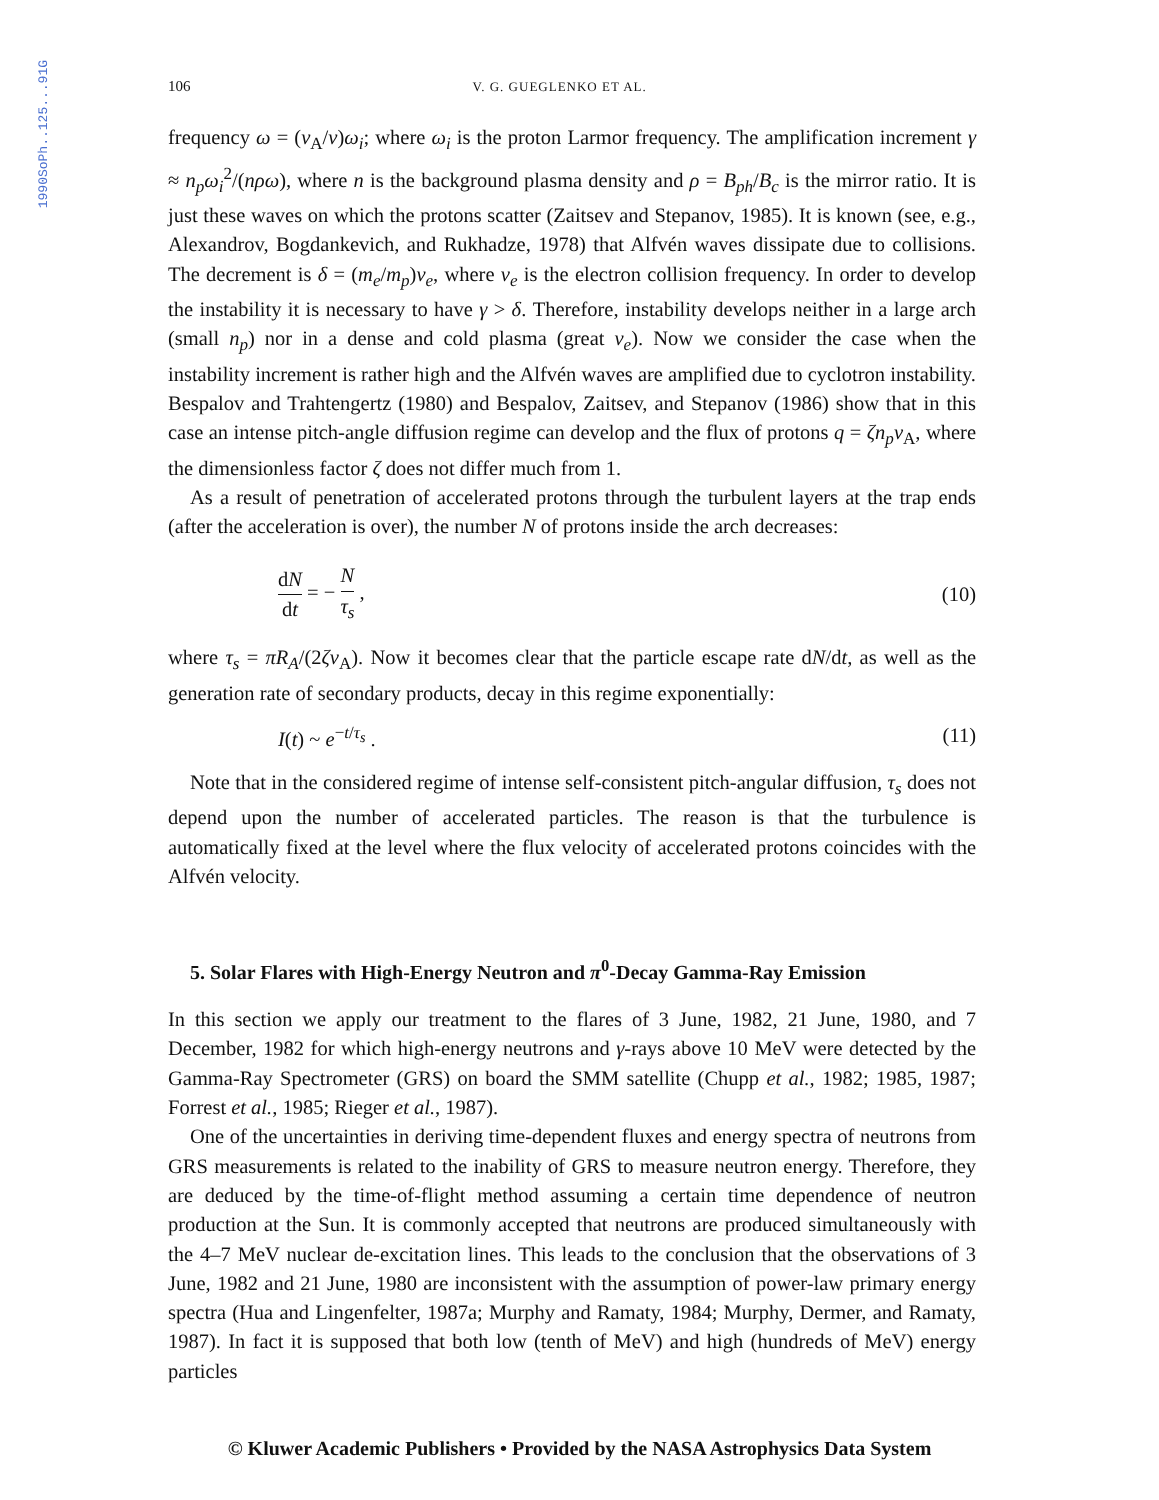1990SoPh..125...91G
106 V. G. GUEGLENKO ET AL.
frequency ω = (v<sub>A</sub>/v)ω<sub>i</sub>; where ω<sub>i</sub> is the proton Larmor frequency. The amplification increment γ ≈ n<sub>p</sub>ω<sub>i</sub><sup>2</sup>/(nρω), where n is the background plasma density and ρ = B<sub>ph</sub>/B<sub>c</sub> is the mirror ratio. It is just these waves on which the protons scatter (Zaitsev and Stepanov, 1985). It is known (see, e.g., Alexandrov, Bogdankevich, and Rukhadze, 1978) that Alfvén waves dissipate due to collisions. The decrement is δ = (m<sub>e</sub>/m<sub>p</sub>)ν<sub>e</sub>, where ν<sub>e</sub> is the electron collision frequency. In order to develop the instability it is necessary to have γ > δ. Therefore, instability develops neither in a large arch (small n<sub>p</sub>) nor in a dense and cold plasma (great ν<sub>e</sub>). Now we consider the case when the instability increment is rather high and the Alfvén waves are amplified due to cyclotron instability. Bespalov and Trahtengertz (1980) and Bespalov, Zaitsev, and Stepanov (1986) show that in this case an intense pitch-angle diffusion regime can develop and the flux of protons q = ζn<sub>p</sub>v<sub>A</sub>, where the dimensionless factor ζ does not differ much from 1.
As a result of penetration of accelerated protons through the turbulent layers at the trap ends (after the acceleration is over), the number N of protons inside the arch decreases:
dN dt = − N τ<sub>s</sub> , (10)
where τ<sub>s</sub> = πR<sub>A</sub>/(2ζv<sub>A</sub>). Now it becomes clear that the particle escape rate dN/dt, as well as the generation rate of secondary products, decay in this regime exponentially:
I(t) ~ e<sup>−t/τ<sub>s</sub></sup> . (11)
Note that in the considered regime of intense self-consistent pitch-angular diffusion, τ<sub>s</sub> does not depend upon the number of accelerated particles. The reason is that the turbulence is automatically fixed at the level where the flux velocity of accelerated protons coincides with the Alfvén velocity.
5. Solar Flares with High-Energy Neutron and π<sup>0</sup>-Decay Gamma-Ray Emission
In this section we apply our treatment to the flares of 3 June, 1982, 21 June, 1980, and 7 December, 1982 for which high-energy neutrons and γ-rays above 10 MeV were detected by the Gamma-Ray Spectrometer (GRS) on board the SMM satellite (Chupp et al., 1982; 1985, 1987; Forrest et al., 1985; Rieger et al., 1987).
One of the uncertainties in deriving time-dependent fluxes and energy spectra of neutrons from GRS measurements is related to the inability of GRS to measure neutron energy. Therefore, they are deduced by the time-of-flight method assuming a certain time dependence of neutron production at the Sun. It is commonly accepted that neutrons are produced simultaneously with the 4–7 MeV nuclear de-excitation lines. This leads to the conclusion that the observations of 3 June, 1982 and 21 June, 1980 are inconsistent with the assumption of power-law primary energy spectra (Hua and Lingenfelter, 1987a; Murphy and Ramaty, 1984; Murphy, Dermer, and Ramaty, 1987). In fact it is supposed that both low (tenth of MeV) and high (hundreds of MeV) energy particles
© Kluwer Academic Publishers • Provided by the NASA Astrophysics Data System